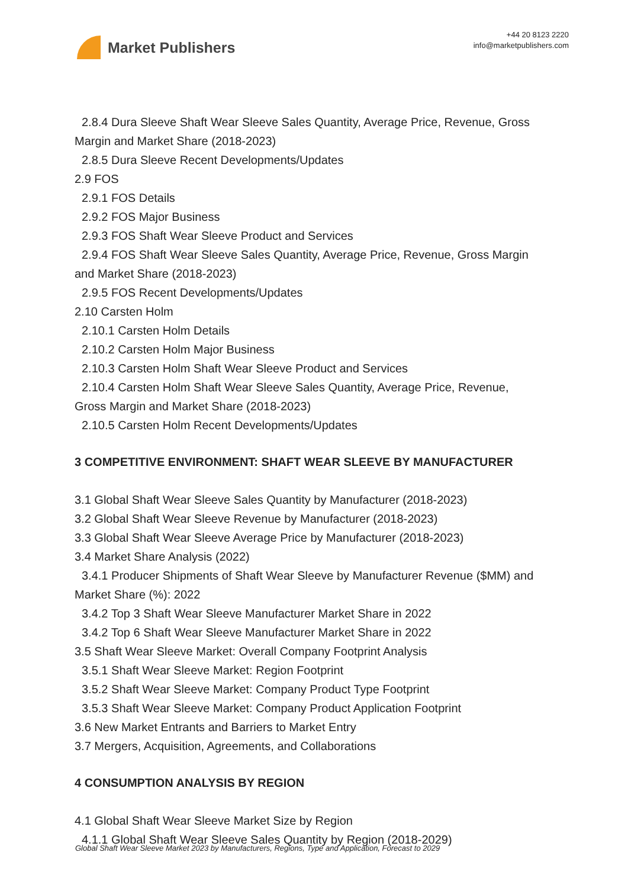Market Publishers
+44 20 8123 2220
info@marketpublishers.com
2.8.4 Dura Sleeve Shaft Wear Sleeve Sales Quantity, Average Price, Revenue, Gross
Margin and Market Share (2018-2023)
2.8.5 Dura Sleeve Recent Developments/Updates
2.9 FOS
2.9.1 FOS Details
2.9.2 FOS Major Business
2.9.3 FOS Shaft Wear Sleeve Product and Services
2.9.4 FOS Shaft Wear Sleeve Sales Quantity, Average Price, Revenue, Gross Margin
and Market Share (2018-2023)
2.9.5 FOS Recent Developments/Updates
2.10 Carsten Holm
2.10.1 Carsten Holm Details
2.10.2 Carsten Holm Major Business
2.10.3 Carsten Holm Shaft Wear Sleeve Product and Services
2.10.4 Carsten Holm Shaft Wear Sleeve Sales Quantity, Average Price, Revenue,
Gross Margin and Market Share (2018-2023)
2.10.5 Carsten Holm Recent Developments/Updates
3 COMPETITIVE ENVIRONMENT: SHAFT WEAR SLEEVE BY MANUFACTURER
3.1 Global Shaft Wear Sleeve Sales Quantity by Manufacturer (2018-2023)
3.2 Global Shaft Wear Sleeve Revenue by Manufacturer (2018-2023)
3.3 Global Shaft Wear Sleeve Average Price by Manufacturer (2018-2023)
3.4 Market Share Analysis (2022)
3.4.1 Producer Shipments of Shaft Wear Sleeve by Manufacturer Revenue ($MM) and
Market Share (%): 2022
3.4.2 Top 3 Shaft Wear Sleeve Manufacturer Market Share in 2022
3.4.2 Top 6 Shaft Wear Sleeve Manufacturer Market Share in 2022
3.5 Shaft Wear Sleeve Market: Overall Company Footprint Analysis
3.5.1 Shaft Wear Sleeve Market: Region Footprint
3.5.2 Shaft Wear Sleeve Market: Company Product Type Footprint
3.5.3 Shaft Wear Sleeve Market: Company Product Application Footprint
3.6 New Market Entrants and Barriers to Market Entry
3.7 Mergers, Acquisition, Agreements, and Collaborations
4 CONSUMPTION ANALYSIS BY REGION
4.1 Global Shaft Wear Sleeve Market Size by Region
4.1.1 Global Shaft Wear Sleeve Sales Quantity by Region (2018-2029)
Global Shaft Wear Sleeve Market 2023 by Manufacturers, Regions, Type and Application, Forecast to 2029